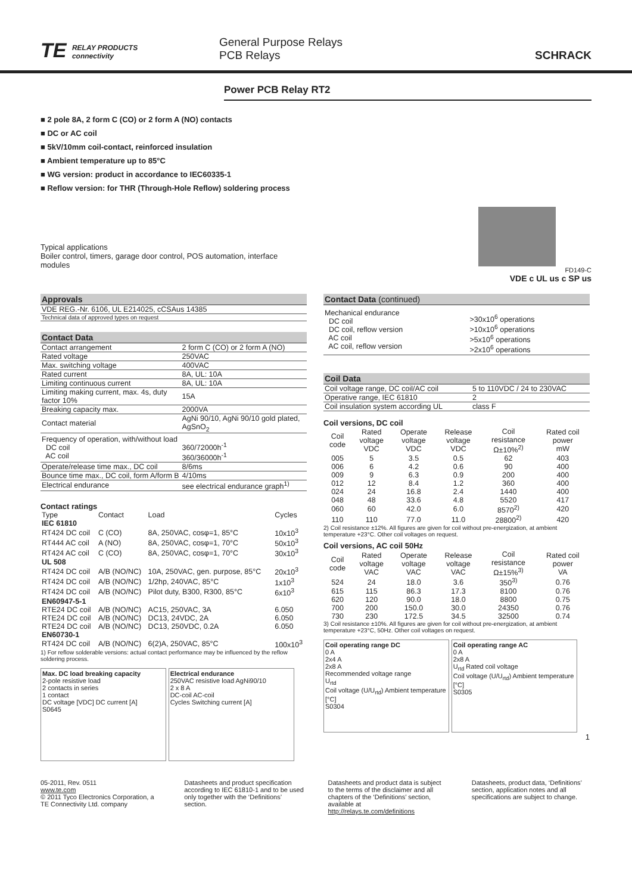TE RELAY PRODUCTS
connectivity
General Purpose Relays
PCB Relays
SCHRACK
Power PCB Relay RT2
■ 2 pole 8A, 2 form C (CO) or 2 form A (NO) contacts
■ DC or AC coil
■ 5kV/10mm coil-contact, reinforced insulation
■ Ambient temperature up to 85°C
■ WG version: product in accordance to IEC60335-1
■ Reflow version: for THR (Through-Hole Reflow) soldering process
Typical applications
Boiler control, timers, garage door control, POS automation, interface modules
FD149-C
VDE c UL us c SP us
Approvals
| VDE REG.-Nr. 6106, UL E214025, cCSAus 14385 |
| Technical data of approved types on request |
Contact Data
| Contact arrangement | 2 form C (CO) or 2 form A (NO) |
| Rated voltage | 250VAC |
| Max. switching voltage | 400VAC |
| Rated current | 8A, UL: 10A |
| Limiting continuous current | 8A, UL: 10A |
| Limiting making current, max. 4s, duty factor 10% | 15A |
| Breaking capacity max. | 2000VA |
| Contact material | AgNi 90/10, AgNi 90/10 gold plated, AgSnO<sub>2</sub> |
| Frequency of operation, with/without load DC coil AC coil | 360/72000h<sup>-1</sup> 360/36000h<sup>-1</sup> |
| Operate/release time max., DC coil | 8/6ms |
| Bounce time max., DC coil, form A/form B | 4/10ms |
| Electrical endurance | see electrical endurance graph<sup>1)</sup> |
Contact ratings
| Type | Contact | Load | Cycles |
| --- | --- | --- | --- |
| IEC 61810 | | | |
| RT424 DC coil | C (CO) | 8A, 250VAC, cosφ=1, 85°C | 10x10<sup>3</sup> |
| RT444 AC coil | A (NO) | 8A, 250VAC, cosφ=1, 70°C | 50x10<sup>3</sup> |
| RT424 AC coil | C (CO) | 8A, 250VAC, cosφ=1, 70°C | 30x10<sup>3</sup> |
| UL 508 | | | |
| RT424 DC coil | A/B (NO/NC) | 10A, 250VAC, gen. purpose, 85°C | 20x10<sup>3</sup> |
| RT424 DC coil | A/B (NO/NC) | 1/2hp, 240VAC, 85°C | 1x10<sup>3</sup> |
| RT424 DC coil | A/B (NO/NC) | Pilot duty, B300, R300, 85°C | 6x10<sup>3</sup> |
| EN60947-5-1 | | | |
| RTE24 DC coil | A/B (NO/NC) | AC15, 250VAC, 3A | 6.050 |
| RTE24 DC coil | A/B (NO/NC) | DC13, 24VDC, 2A | 6.050 |
| RTE24 DC coil | A/B (NO/NC) | DC13, 250VDC, 0.2A | 6.050 |
| EN60730-1 | | | |
| RT424 DC coil | A/B (NO/NC) | 6(2)A, 250VAC, 85°C | 100x10<sup>3</sup> |
1) For reflow solderable versions: actual contact performance may be influenced by the reflow soldering process.
Max. DC load breaking capacity
2-pole resistive load
2 contacts in series
1 contact
DC voltage [VDC] DC current [A]
S0645
Electrical endurance
250VAC resistive load AgNi90/10
2 x 8 A
DC-coil AC-coil
Cycles Switching current [A]
Contact Data (continued)
| Mechanical endurance DC coil DC coil, reflow version AC coil AC coil, reflow version | >30x10<sup>6</sup> operations >10x10<sup>6</sup> operations >5x10<sup>6</sup> operations >2x10<sup>6</sup> operations |
Coil Data
| Coil voltage range, DC coil/AC coil | 5 to 110VDC / 24 to 230VAC |
| Operative range, IEC 61810 | 2 |
| Coil insulation system according UL | class F |
Coil versions, DC coil
| Coil code | Rated voltage VDC | Operate voltage VDC | Release voltage VDC | Coil resistance Ω±10%<sup>2)</sup> | Rated coil power mW |
| --- | --- | --- | --- | --- | --- |
| 005 | 5 | 3.5 | 0.5 | 62 | 403 |
| 006 | 6 | 4.2 | 0.6 | 90 | 400 |
| 009 | 9 | 6.3 | 0.9 | 200 | 400 |
| 012 | 12 | 8.4 | 1.2 | 360 | 400 |
| 024 | 24 | 16.8 | 2.4 | 1440 | 400 |
| 048 | 48 | 33.6 | 4.8 | 5520 | 417 |
| 060 | 60 | 42.0 | 6.0 | 8570<sup>2)</sup> | 420 |
| 110 | 110 | 77.0 | 11.0 | 28800<sup>2)</sup> | 420 |
2) Coil resistance ±12%. All figures are given for coil without pre-energization, at ambient temperature +23°C. Other coil voltages on request.
Coil versions, AC coil 50Hz
| Coil code | Rated voltage VAC | Operate voltage VAC | Release voltage VAC | Coil resistance Ω±15%<sup>3)</sup> | Rated coil power VA |
| --- | --- | --- | --- | --- | --- |
| 524 | 24 | 18.0 | 3.6 | 350<sup>3)</sup> | 0.76 |
| 615 | 115 | 86.3 | 17.3 | 8100 | 0.76 |
| 620 | 120 | 90.0 | 18.0 | 8800 | 0.75 |
| 700 | 200 | 150.0 | 30.0 | 24350 | 0.76 |
| 730 | 230 | 172.5 | 34.5 | 32500 | 0.74 |
3) Coil resistance ±10%. All figures are given for coil without pre-energization, at ambient temperature +23°C, 50Hz. Other coil voltages on request.
Coil operating range DC
0 A
2x4 A
2x8 A
Recommended voltage range
U<sub>rtd</sub>
Coil voltage (U/U<sub>rtd</sub>) Ambient temperature [°C]
S0304
Coil operating range AC
0 A
2x8 A
U<sub>rtd</sub> Rated coil voltage
Coil voltage (U/U<sub>rtd</sub>) Ambient temperature [°C]
S0305
1
05-2011, Rev. 0511
www.te.com
© 2011 Tyco Electronics Corporation, a TE Connectivity Ltd. company
Datasheets and product specification according to IEC 61810-1 and to be used only together with the ‘Definitions’ section.
Datasheets and product data is subject to the terms of the disclaimer and all chapters of the ‘Definitions’ section, available at http://relays.te.com/definitions
Datasheets, product data, ‘Definitions’ section, application notes and all specifications are subject to change.